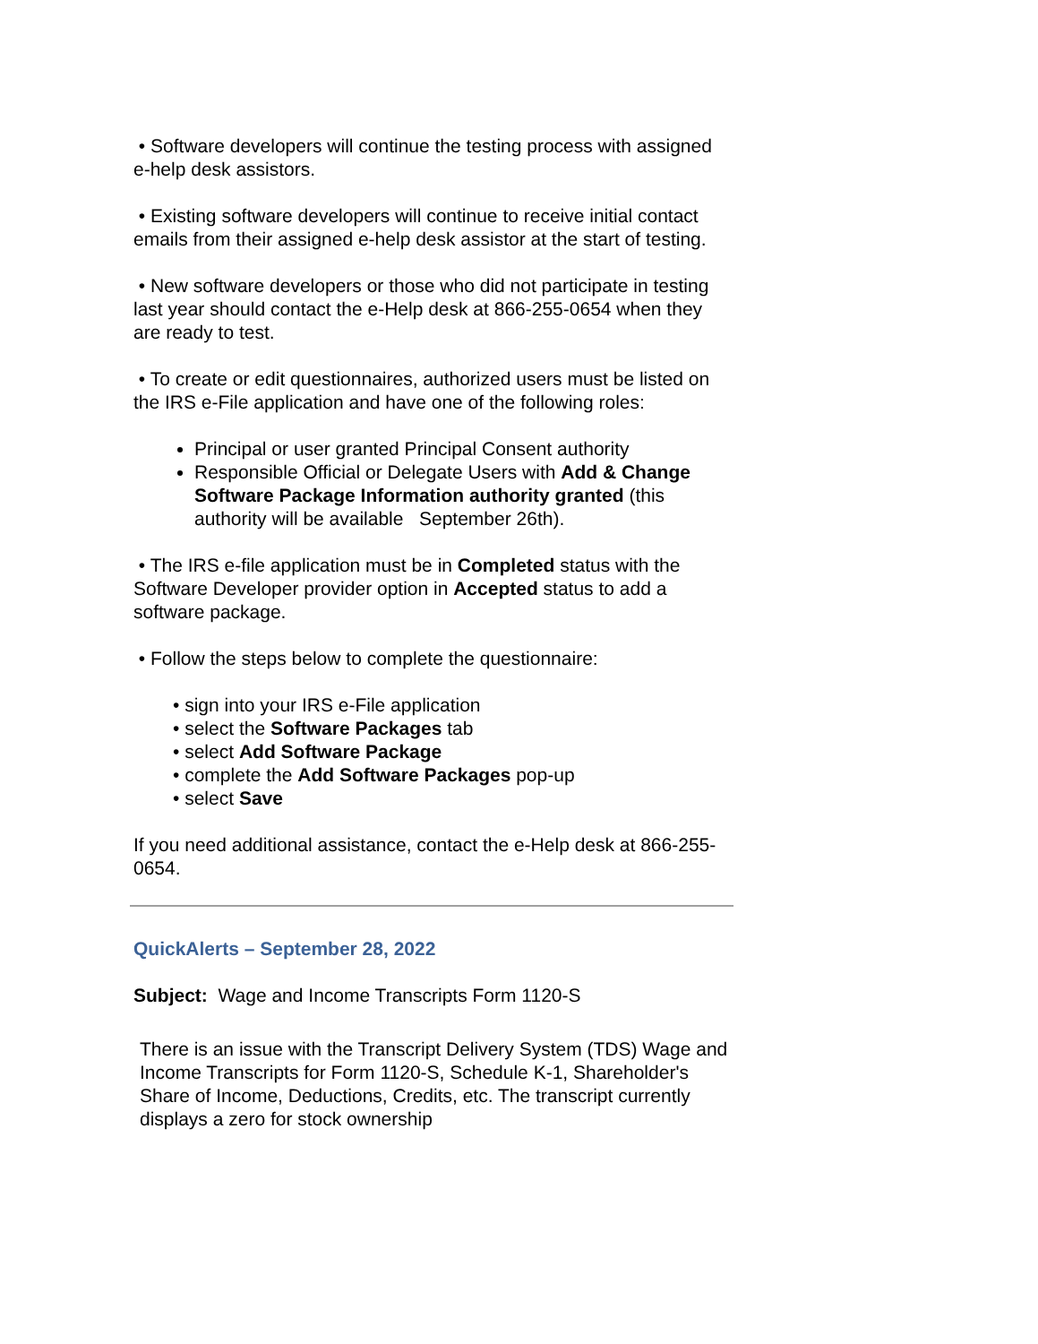• Software developers will continue the testing process with assigned e-help desk assistors.
• Existing software developers will continue to receive initial contact emails from their assigned e-help desk assistor at the start of testing.
• New software developers or those who did not participate in testing last year should contact the e-Help desk at 866-255-0654 when they are ready to test.
• To create or edit questionnaires, authorized users must be listed on the IRS e-File application and have one of the following roles:
Principal or user granted Principal Consent authority
Responsible Official or Delegate Users with Add & Change Software Package Information authority granted (this authority will be available September 26th).
• The IRS e-file application must be in Completed status with the Software Developer provider option in Accepted status to add a software package.
• Follow the steps below to complete the questionnaire:
• sign into your IRS e-File application
• select the Software Packages tab
• select Add Software Package
• complete the Add Software Packages pop-up
• select Save
If you need additional assistance, contact the e-Help desk at 866-255-0654.
QuickAlerts – September 28, 2022
Subject: Wage and Income Transcripts Form 1120-S
There is an issue with the Transcript Delivery System (TDS) Wage and Income Transcripts for Form 1120-S, Schedule K-1, Shareholder's Share of Income, Deductions, Credits, etc. The transcript currently displays a zero for stock ownership